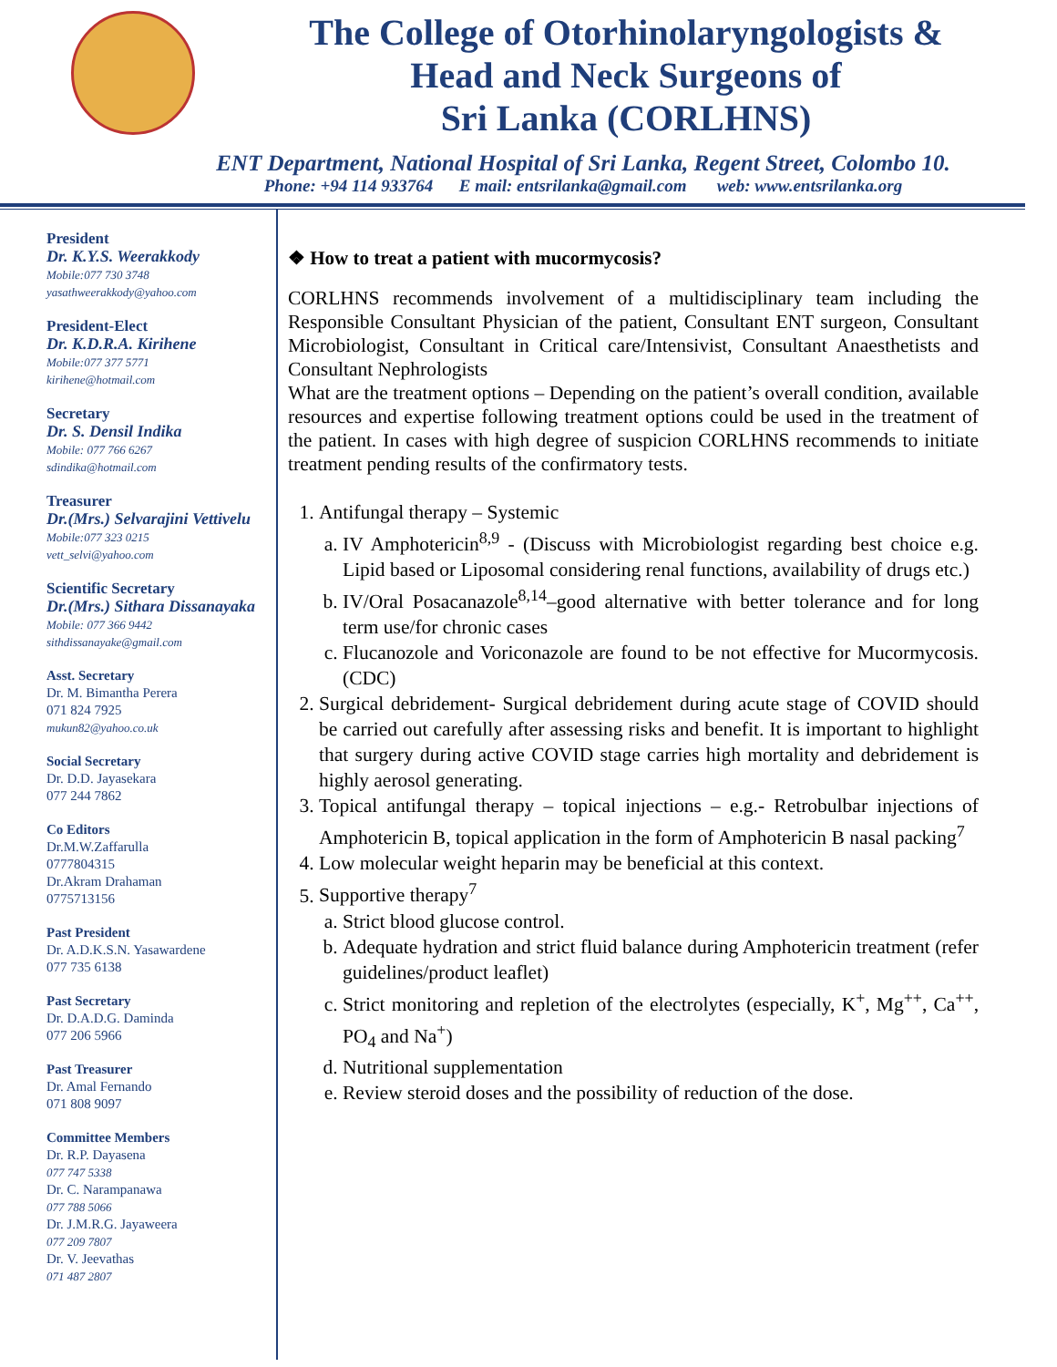The College of Otorhinolaryngologists &
Head and Neck Surgeons of
Sri Lanka (CORLHNS)
ENT Department, National Hospital of Sri Lanka, Regent Street, Colombo 10.
Phone: +94 114 933764 E mail: entsrilanka@gmail.com web: www.entsrilanka.org
President
Dr. K.Y.S. Weerakkody
Mobile:077 730 3748
yasathweerakkody@yahoo.com
President-Elect
Dr. K.D.R.A. Kirihene
Mobile:077 377 5771
kirihene@hotmail.com
Secretary
Dr. S. Densil Indika
Mobile: 077 766 6267
sdindika@hotmail.com
Treasurer
Dr.(Mrs.) Selvarajini Vettivelu
Mobile:077 323 0215
vett_selvi@yahoo.com
Scientific Secretary
Dr.(Mrs.) Sithara Dissanayaka
Mobile: 077 366 9442
sithdissanayake@gmail.com
Asst. Secretary
Dr. M. Bimantha Perera
071 824 7925
mukun82@yahoo.co.uk
Social Secretary
Dr. D.D. Jayasekara
077 244 7862
Co Editors
Dr.M.W.Zaffarulla
0777804315
Dr.Akram Drahaman
0775713156
Past President
Dr. A.D.K.S.N. Yasawardene
077 735 6138
Past Secretary
Dr. D.A.D.G. Daminda
077 206 5966
Past Treasurer
Dr. Amal Fernando
071 808 9097
Committee Members
Dr. R.P. Dayasena
077 747 5338
Dr. C. Narampanawa
077 788 5066
Dr. J.M.R.G. Jayaweera
077 209 7807
Dr. V. Jeevathas
071 487 2807
❖ How to treat a patient with mucormycosis?
CORLHNS recommends involvement of a multidisciplinary team including the Responsible Consultant Physician of the patient, Consultant ENT surgeon, Consultant Microbiologist, Consultant in Critical care/Intensivist, Consultant Anaesthetists and Consultant Nephrologists
What are the treatment options – Depending on the patient’s overall condition, available resources and expertise following treatment options could be used in the treatment of the patient. In cases with high degree of suspicion CORLHNS recommends to initiate treatment pending results of the confirmatory tests.
1. Antifungal therapy – Systemic
a. IV Amphotericin<sup>8,9</sup> - (Discuss with Microbiologist regarding best choice e.g. Lipid based or Liposomal considering renal functions, availability of drugs etc.)
b. IV/Oral Posacanazole<sup>8,14</sup>–good alternative with better tolerance and for long term use/for chronic cases
c. Flucanozole and Voriconazole are found to be not effective for Mucormycosis. (CDC)
2. Surgical debridement- Surgical debridement during acute stage of COVID should be carried out carefully after assessing risks and benefit. It is important to highlight that surgery during active COVID stage carries high mortality and debridement is highly aerosol generating.
3. Topical antifungal therapy – topical injections – e.g.- Retrobulbar injections of Amphotericin B, topical application in the form of Amphotericin B nasal packing<sup>7</sup>
4. Low molecular weight heparin may be beneficial at this context.
5. Supportive therapy<sup>7</sup>
a. Strict blood glucose control.
b. Adequate hydration and strict fluid balance during Amphotericin treatment (refer guidelines/product leaflet)
c. Strict monitoring and repletion of the electrolytes (especially, K<sup>+</sup>, Mg<sup>++</sup>, Ca<sup>++</sup>, PO<sub>4</sub> and Na<sup>+</sup>)
d. Nutritional supplementation
e. Review steroid doses and the possibility of reduction of the dose.